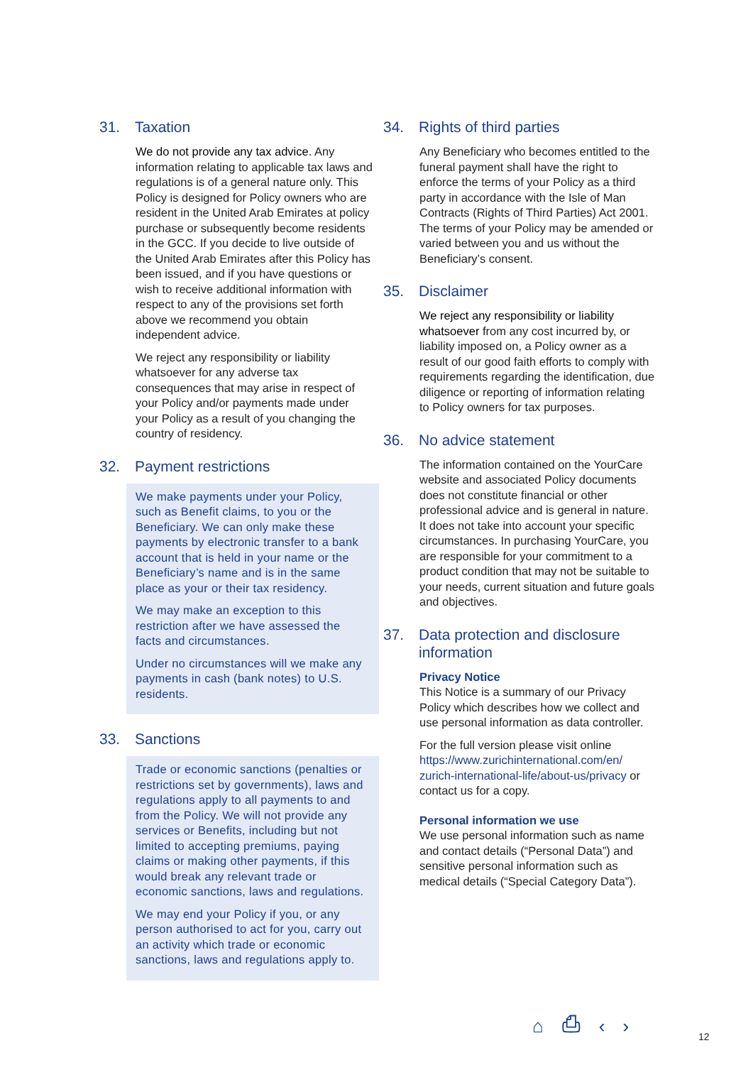31. Taxation
We do not provide any tax advice. Any information relating to applicable tax laws and regulations is of a general nature only. This Policy is designed for Policy owners who are resident in the United Arab Emirates at policy purchase or subsequently become residents in the GCC. If you decide to live outside of the United Arab Emirates after this Policy has been issued, and if you have questions or wish to receive additional information with respect to any of the provisions set forth above we recommend you obtain independent advice.
We reject any responsibility or liability whatsoever for any adverse tax consequences that may arise in respect of your Policy and/or payments made under your Policy as a result of you changing the country of residency.
32. Payment restrictions
We make payments under your Policy, such as Benefit claims, to you or the Beneficiary. We can only make these payments by electronic transfer to a bank account that is held in your name or the Beneficiary’s name and is in the same place as your or their tax residency.
We may make an exception to this restriction after we have assessed the facts and circumstances.
Under no circumstances will we make any payments in cash (bank notes) to U.S. residents.
33. Sanctions
Trade or economic sanctions (penalties or restrictions set by governments), laws and regulations apply to all payments to and from the Policy. We will not provide any services or Benefits, including but not limited to accepting premiums, paying claims or making other payments, if this would break any relevant trade or economic sanctions, laws and regulations.
We may end your Policy if you, or any person authorised to act for you, carry out an activity which trade or economic sanctions, laws and regulations apply to.
34. Rights of third parties
Any Beneficiary who becomes entitled to the funeral payment shall have the right to enforce the terms of your Policy as a third party in accordance with the Isle of Man Contracts (Rights of Third Parties) Act 2001. The terms of your Policy may be amended or varied between you and us without the Beneficiary’s consent.
35. Disclaimer
We reject any responsibility or liability whatsoever from any cost incurred by, or liability imposed on, a Policy owner as a result of our good faith efforts to comply with requirements regarding the identification, due diligence or reporting of information relating to Policy owners for tax purposes.
36. No advice statement
The information contained on the YourCare website and associated Policy documents does not constitute financial or other professional advice and is general in nature. It does not take into account your specific circumstances. In purchasing YourCare, you are responsible for your commitment to a product condition that may not be suitable to your needs, current situation and future goals and objectives.
37. Data protection and disclosure information
Privacy Notice
This Notice is a summary of our Privacy Policy which describes how we collect and use personal information as data controller.
For the full version please visit online https://www.zurichinternational.com/en/ zurich-international-life/about-us/privacy or contact us for a copy.
Personal information we use
We use personal information such as name and contact details (“Personal Data”) and sensitive personal information such as medical details (“Special Category Data”).
⌂ ⎙ ‹ › 12